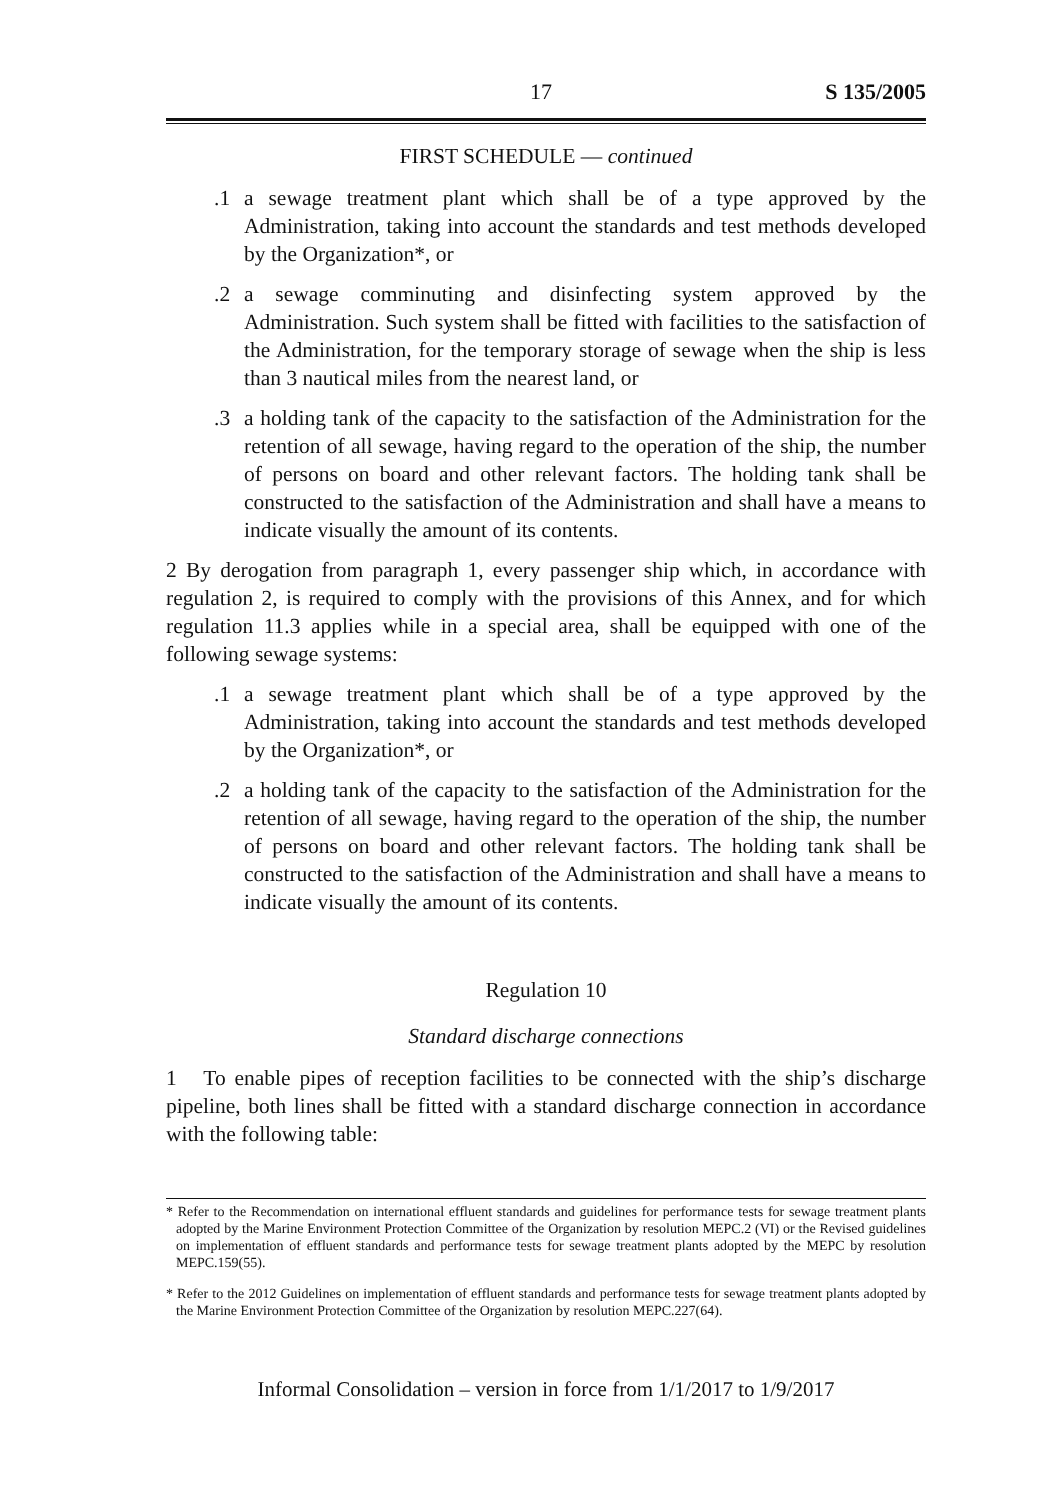17 S 135/2005
FIRST SCHEDULE — continued
.1 a sewage treatment plant which shall be of a type approved by the Administration, taking into account the standards and test methods developed by the Organization*, or
.2 a sewage comminuting and disinfecting system approved by the Administration. Such system shall be fitted with facilities to the satisfaction of the Administration, for the temporary storage of sewage when the ship is less than 3 nautical miles from the nearest land, or
.3 a holding tank of the capacity to the satisfaction of the Administration for the retention of all sewage, having regard to the operation of the ship, the number of persons on board and other relevant factors. The holding tank shall be constructed to the satisfaction of the Administration and shall have a means to indicate visually the amount of its contents.
2 By derogation from paragraph 1, every passenger ship which, in accordance with regulation 2, is required to comply with the provisions of this Annex, and for which regulation 11.3 applies while in a special area, shall be equipped with one of the following sewage systems:
.1 a sewage treatment plant which shall be of a type approved by the Administration, taking into account the standards and test methods developed by the Organization*, or
.2 a holding tank of the capacity to the satisfaction of the Administration for the retention of all sewage, having regard to the operation of the ship, the number of persons on board and other relevant factors. The holding tank shall be constructed to the satisfaction of the Administration and shall have a means to indicate visually the amount of its contents.
Regulation 10
Standard discharge connections
1 To enable pipes of reception facilities to be connected with the ship’s discharge pipeline, both lines shall be fitted with a standard discharge connection in accordance with the following table:
* Refer to the Recommendation on international effluent standards and guidelines for performance tests for sewage treatment plants adopted by the Marine Environment Protection Committee of the Organization by resolution MEPC.2 (VI) or the Revised guidelines on implementation of effluent standards and performance tests for sewage treatment plants adopted by the MEPC by resolution MEPC.159(55).
* Refer to the 2012 Guidelines on implementation of effluent standards and performance tests for sewage treatment plants adopted by the Marine Environment Protection Committee of the Organization by resolution MEPC.227(64).
Informal Consolidation – version in force from 1/1/2017 to 1/9/2017